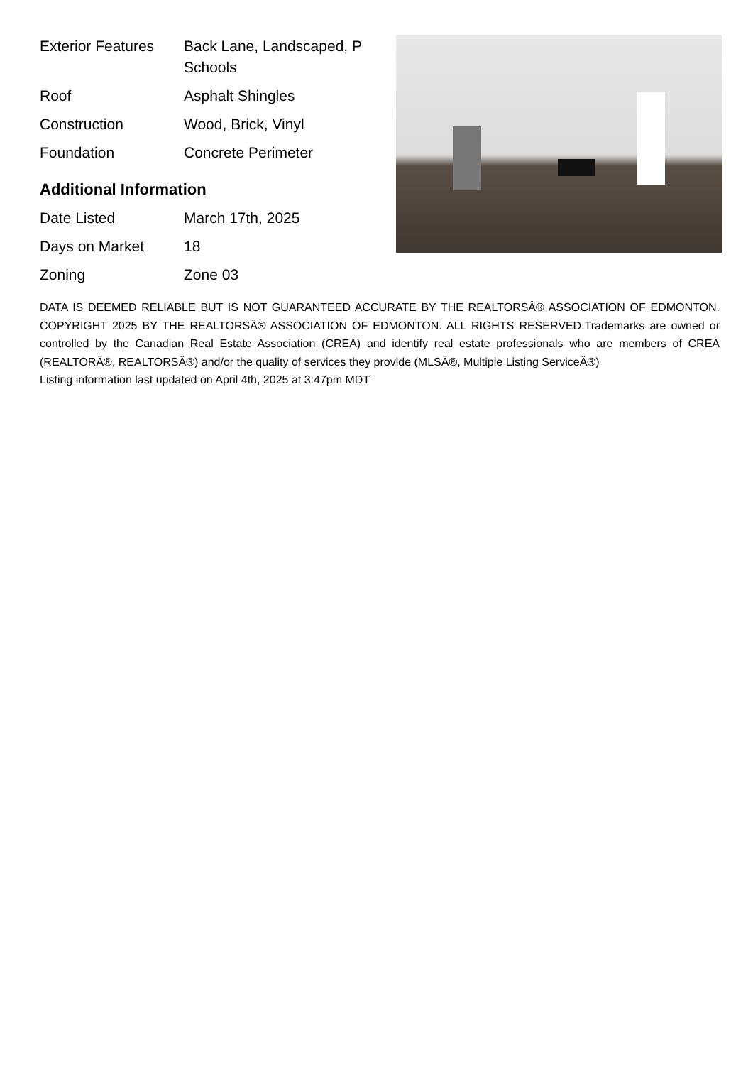| Exterior Features | Back Lane, Landscaped, P Schools |
| Roof | Asphalt Shingles |
| Construction | Wood, Brick, Vinyl |
| Foundation | Concrete Perimeter |
Additional Information
| Date Listed | March 17th, 2025 |
| Days on Market | 18 |
| Zoning | Zone 03 |
DATA IS DEEMED RELIABLE BUT IS NOT GUARANTEED ACCURATE BY THE REALTORSÂ® ASSOCIATION OF EDMONTON. COPYRIGHT 2025 BY THE REALTORSÂ® ASSOCIATION OF EDMONTON. ALL RIGHTS RESERVED.Trademarks are owned or controlled by the Canadian Real Estate Association (CREA) and identify real estate professionals who are members of CREA (REALTORÂ®, REALTORSÂ®) and/or the quality of services they provide (MLSÂ®, Multiple Listing ServiceÂ®)
Listing information last updated on April 4th, 2025 at 3:47pm MDT